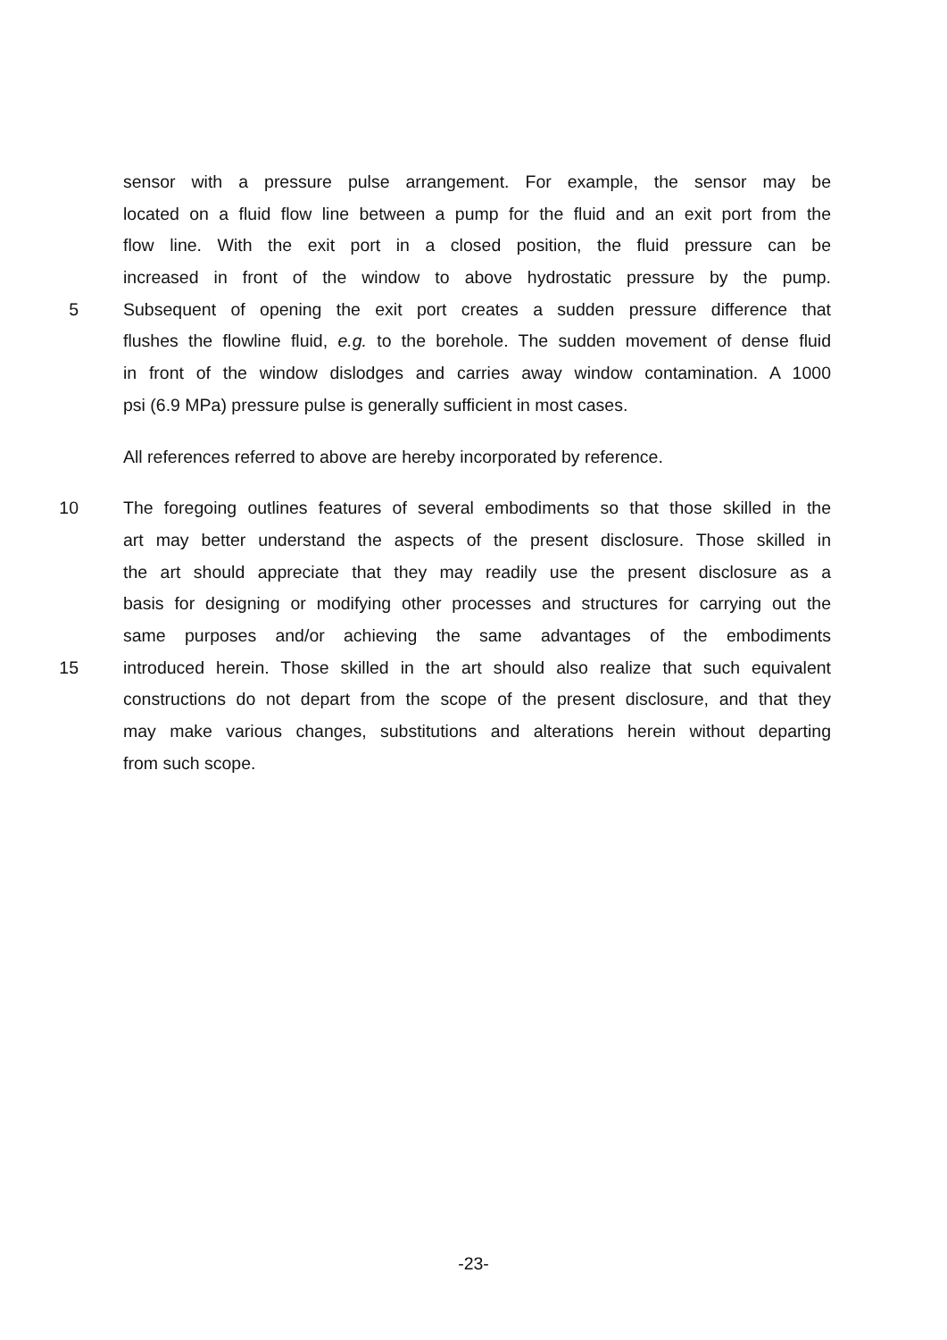sensor with a pressure pulse arrangement. For example, the sensor may be
located on a fluid flow line between a pump for the fluid and an exit port from the
flow line. With the exit port in a closed position, the fluid pressure can be
increased in front of the window to above hydrostatic pressure by the pump.
5 Subsequent of opening the exit port creates a sudden pressure difference that
flushes the flowline fluid, e.g. to the borehole. The sudden movement of dense fluid
in front of the window dislodges and carries away window contamination. A 1000
psi (6.9 MPa) pressure pulse is generally sufficient in most cases.
All references referred to above are hereby incorporated by reference.
10 The foregoing outlines features of several embodiments so that those skilled in the
art may better understand the aspects of the present disclosure. Those skilled in
the art should appreciate that they may readily use the present disclosure as a
basis for designing or modifying other processes and structures for carrying out the
same purposes and/or achieving the same advantages of the embodiments
15 introduced herein. Those skilled in the art should also realize that such equivalent
constructions do not depart from the scope of the present disclosure, and that they
may make various changes, substitutions and alterations herein without departing
from such scope.
-23-